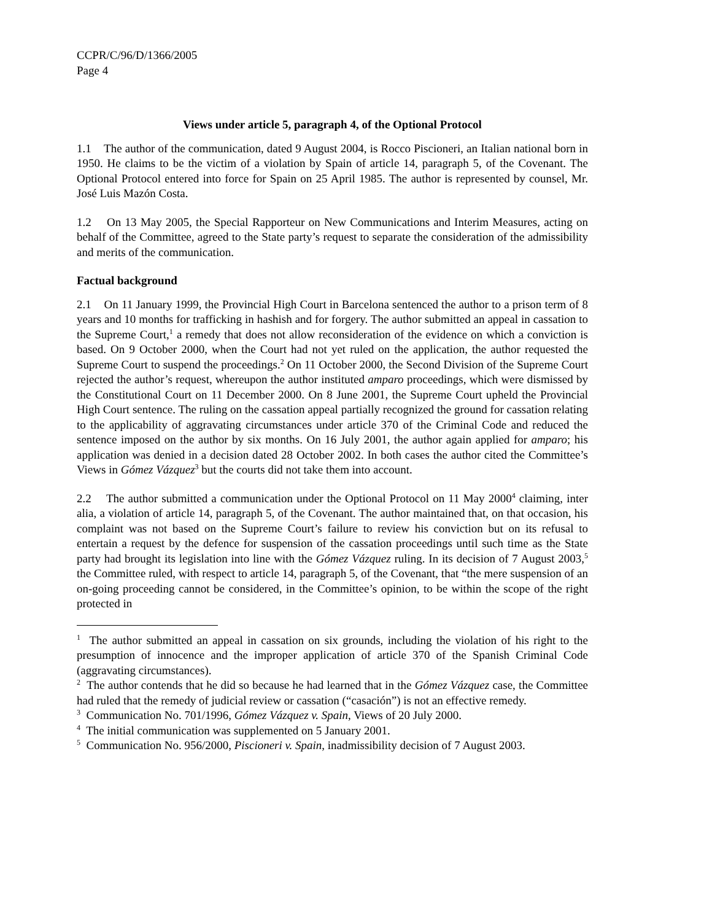CCPR/C/96/D/1366/2005
Page 4
Views under article 5, paragraph 4, of the Optional Protocol
1.1 The author of the communication, dated 9 August 2004, is Rocco Piscioneri, an Italian national born in 1950. He claims to be the victim of a violation by Spain of article 14, paragraph 5, of the Covenant. The Optional Protocol entered into force for Spain on 25 April 1985. The author is represented by counsel, Mr. José Luis Mazón Costa.
1.2 On 13 May 2005, the Special Rapporteur on New Communications and Interim Measures, acting on behalf of the Committee, agreed to the State party’s request to separate the consideration of the admissibility and merits of the communication.
Factual background
2.1 On 11 January 1999, the Provincial High Court in Barcelona sentenced the author to a prison term of 8 years and 10 months for trafficking in hashish and for forgery. The author submitted an appeal in cassation to the Supreme Court,<sup>1</sup> a remedy that does not allow reconsideration of the evidence on which a conviction is based. On 9 October 2000, when the Court had not yet ruled on the application, the author requested the Supreme Court to suspend the proceedings.<sup>2</sup> On 11 October 2000, the Second Division of the Supreme Court rejected the author’s request, whereupon the author instituted amparo proceedings, which were dismissed by the Constitutional Court on 11 December 2000. On 8 June 2001, the Supreme Court upheld the Provincial High Court sentence. The ruling on the cassation appeal partially recognized the ground for cassation relating to the applicability of aggravating circumstances under article 370 of the Criminal Code and reduced the sentence imposed on the author by six months. On 16 July 2001, the author again applied for amparo; his application was denied in a decision dated 28 October 2002. In both cases the author cited the Committee’s Views in Gómez Vázquez<sup>3</sup> but the courts did not take them into account.
2.2 The author submitted a communication under the Optional Protocol on 11 May 2000<sup>4</sup> claiming, inter alia, a violation of article 14, paragraph 5, of the Covenant. The author maintained that, on that occasion, his complaint was not based on the Supreme Court’s failure to review his conviction but on its refusal to entertain a request by the defence for suspension of the cassation proceedings until such time as the State party had brought its legislation into line with the Gómez Vázquez ruling. In its decision of 7 August 2003,<sup>5</sup> the Committee ruled, with respect to article 14, paragraph 5, of the Covenant, that “the mere suspension of an on-going proceeding cannot be considered, in the Committee’s opinion, to be within the scope of the right protected in
<sup>1</sup> The author submitted an appeal in cassation on six grounds, including the violation of his right to the presumption of innocence and the improper application of article 370 of the Spanish Criminal Code (aggravating circumstances).
<sup>2</sup> The author contends that he did so because he had learned that in the Gómez Vázquez case, the Committee had ruled that the remedy of judicial review or cassation (“casación”) is not an effective remedy.
<sup>3</sup> Communication No. 701/1996, Gómez Vázquez v. Spain, Views of 20 July 2000.
<sup>4</sup> The initial communication was supplemented on 5 January 2001.
<sup>5</sup> Communication No. 956/2000, Piscioneri v. Spain, inadmissibility decision of 7 August 2003.